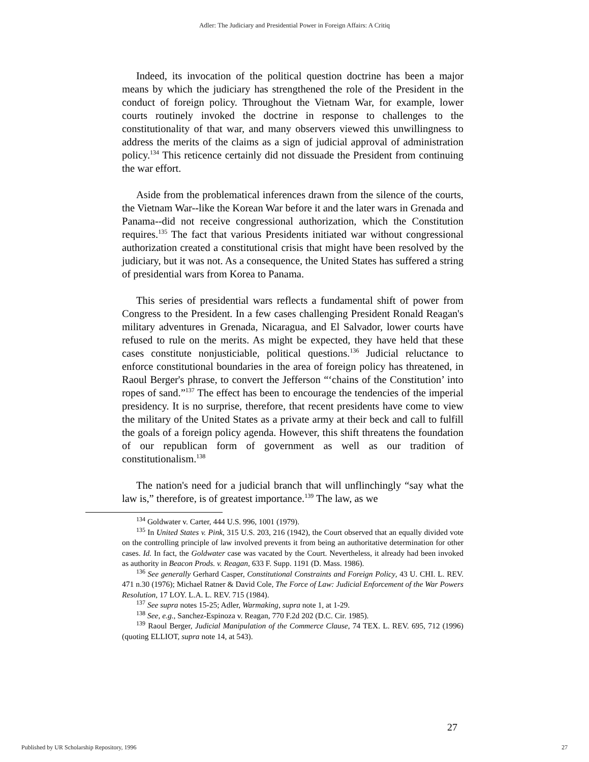Adler: The Judiciary and Presidential Power in Foreign Affairs: A Critiq
Indeed, its invocation of the political question doctrine has been a major means by which the judiciary has strengthened the role of the President in the conduct of foreign policy. Throughout the Vietnam War, for example, lower courts routinely invoked the doctrine in response to challenges to the constitutionality of that war, and many observers viewed this unwillingness to address the merits of the claims as a sign of judicial approval of administration policy.<sup>134</sup> This reticence certainly did not dissuade the President from continuing the war effort.
Aside from the problematical inferences drawn from the silence of the courts, the Vietnam War--like the Korean War before it and the later wars in Grenada and Panama--did not receive congressional authorization, which the Constitution requires.<sup>135</sup> The fact that various Presidents initiated war without congressional authorization created a constitutional crisis that might have been resolved by the judiciary, but it was not. As a consequence, the United States has suffered a string of presidential wars from Korea to Panama.
This series of presidential wars reflects a fundamental shift of power from Congress to the President. In a few cases challenging President Ronald Reagan's military adventures in Grenada, Nicaragua, and El Salvador, lower courts have refused to rule on the merits. As might be expected, they have held that these cases constitute nonjusticiable, political questions.<sup>136</sup> Judicial reluctance to enforce constitutional boundaries in the area of foreign policy has threatened, in Raoul Berger's phrase, to convert the Jefferson “‘chains of the Constitution’ into ropes of sand.”<sup>137</sup> The effect has been to encourage the tendencies of the imperial presidency. It is no surprise, therefore, that recent presidents have come to view the military of the United States as a private army at their beck and call to fulfill the goals of a foreign policy agenda. However, this shift threatens the foundation of our republican form of government as well as our tradition of constitutionalism.<sup>138</sup>
The nation's need for a judicial branch that will unflinchingly “say what the law is,” therefore, is of greatest importance.<sup>139</sup> The law, as we
<sup>134</sup> Goldwater v. Carter, 444 U.S. 996, 1001 (1979).
<sup>135</sup> In United States v. Pink, 315 U.S. 203, 216 (1942), the Court observed that an equally divided vote on the controlling principle of law involved prevents it from being an authoritative determination for other cases. Id. In fact, the Goldwater case was vacated by the Court. Nevertheless, it already had been invoked as authority in Beacon Prods. v. Reagan, 633 F. Supp. 1191 (D. Mass. 1986).
<sup>136</sup> See generally Gerhard Casper, Constitutional Constraints and Foreign Policy, 43 U. CHI. L. REV. 471 n.30 (1976); Michael Ratner & David Cole, The Force of Law: Judicial Enforcement of the War Powers Resolution, 17 LOY. L.A. L. REV. 715 (1984).
<sup>137</sup> See supra notes 15-25; Adler, Warmaking, supra note 1, at 1-29.
<sup>138</sup> See, e.g., Sanchez-Espinoza v. Reagan, 770 F.2d 202 (D.C. Cir. 1985).
<sup>139</sup> Raoul Berger, Judicial Manipulation of the Commerce Clause, 74 TEX. L. REV. 695, 712 (1996) (quoting ELLIOT, supra note 14, at 543).
27
Published by UR Scholarship Repository, 1996 27